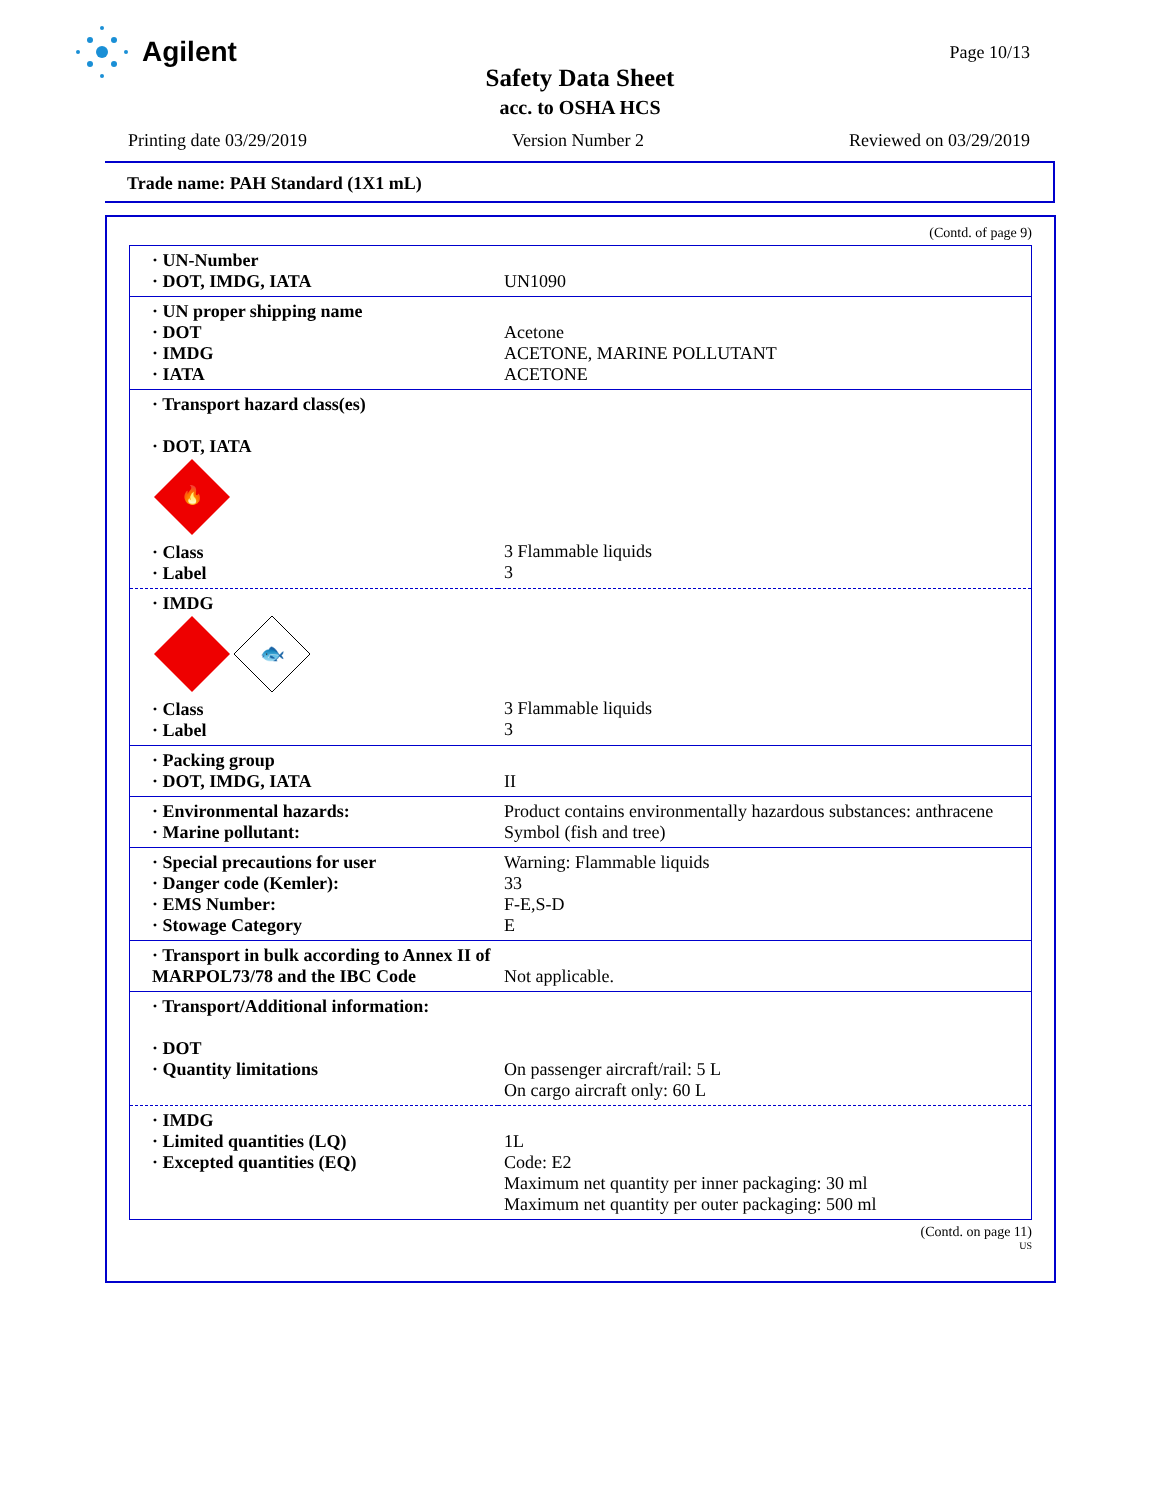Agilent
Page 10/13
Safety Data Sheet
acc. to OSHA HCS
Printing date 03/29/2019 Version Number 2 Reviewed on 03/29/2019
Trade name: PAH Standard (1X1 mL)
(Contd. of page 9)
| · UN-Number · DOT, IMDG, IATA | UN1090 |
| · UN proper shipping name · DOT · IMDG · IATA | Acetone ACETONE, MARINE POLLUTANT ACETONE |
| · Transport hazard class(es) · DOT, IATA 🔥 · Class · Label | 3 Flammable liquids 3 |
| · IMDG 🐟 · Class · Label | 3 Flammable liquids 3 |
| · Packing group · DOT, IMDG, IATA | II |
| · Environmental hazards: · Marine pollutant: | Product contains environmentally hazardous substances: anthracene Symbol (fish and tree) |
| · Special precautions for user · Danger code (Kemler): · EMS Number: · Stowage Category | Warning: Flammable liquids 33 F-E,S-D E |
| · Transport in bulk according to Annex II of MARPOL73/78 and the IBC Code | Not applicable. |
| · Transport/Additional information: · DOT · Quantity limitations | On passenger aircraft/rail: 5 L On cargo aircraft only: 60 L |
| · IMDG · Limited quantities (LQ) · Excepted quantities (EQ) | 1L Code: E2 Maximum net quantity per inner packaging: 30 ml Maximum net quantity per outer packaging: 500 ml |
(Contd. on page 11)
US